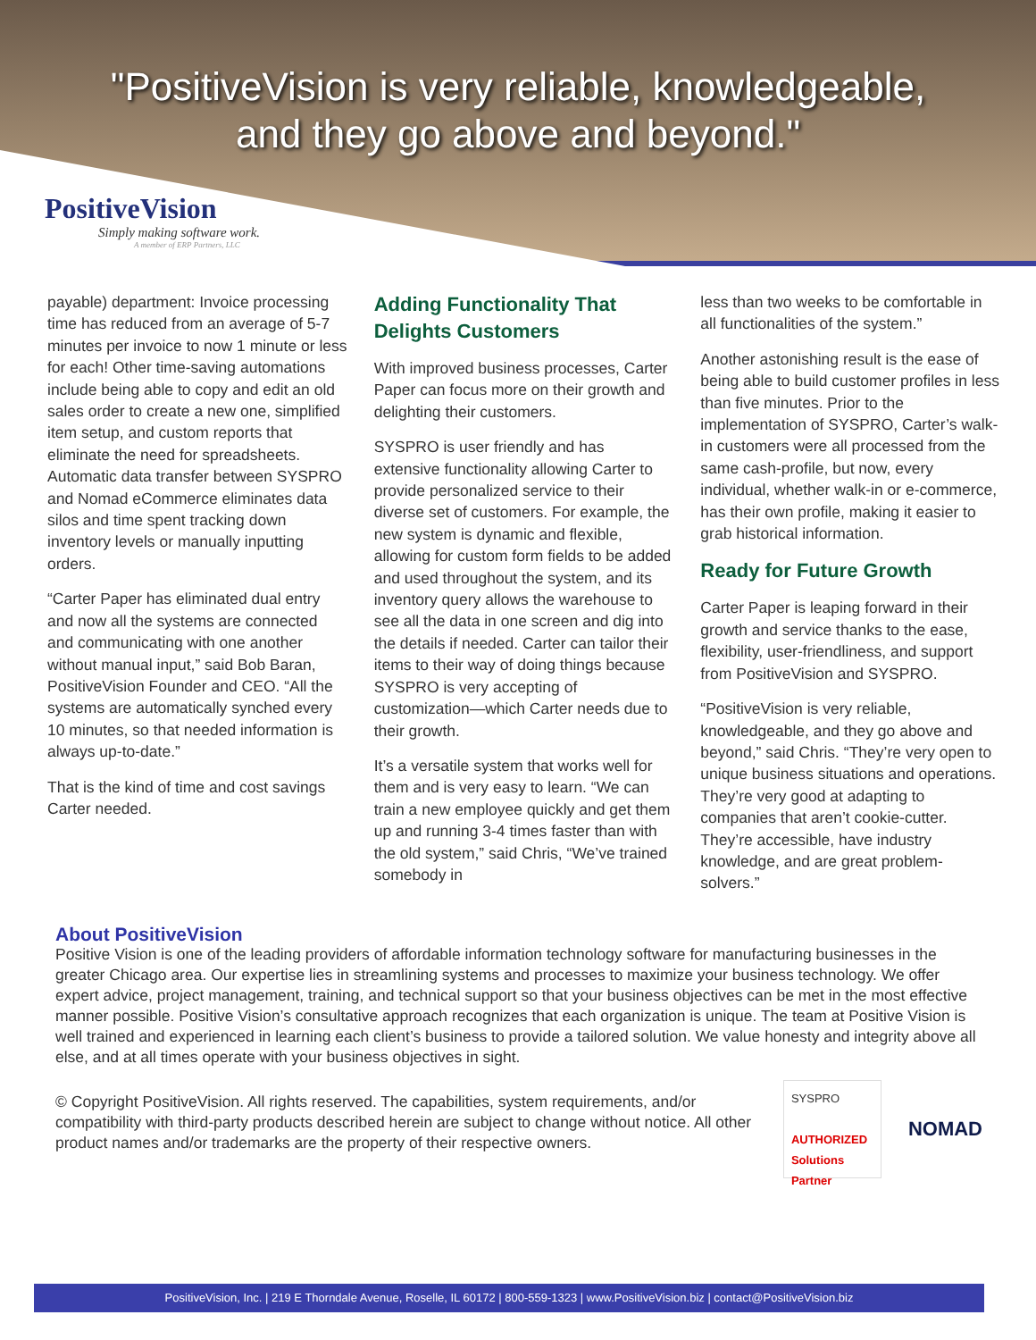"PositiveVision is very reliable, knowledgeable,
and they go above and beyond."
PositiveVision
Simply making software work.
A member of ERP Partners, LLC
payable) department: Invoice processing time has reduced from an average of 5-7 minutes per invoice to now 1 minute or less for each! Other time-saving automations include being able to copy and edit an old sales order to create a new one, simplified item setup, and custom reports that eliminate the need for spreadsheets. Automatic data transfer between SYSPRO and Nomad eCommerce eliminates data silos and time spent tracking down inventory levels or manually inputting orders.
“Carter Paper has eliminated dual entry and now all the systems are connected and communicating with one another without manual input,” said Bob Baran, PositiveVision Founder and CEO. “All the systems are automatically synched every 10 minutes, so that needed information is always up-to-date.”
That is the kind of time and cost savings Carter needed.
Adding Functionality That Delights Customers
With improved business processes, Carter Paper can focus more on their growth and delighting their customers.
SYSPRO is user friendly and has extensive functionality allowing Carter to provide personalized service to their diverse set of customers. For example, the new system is dynamic and flexible, allowing for custom form fields to be added and used throughout the system, and its inventory query allows the warehouse to see all the data in one screen and dig into the details if needed. Carter can tailor their items to their way of doing things because SYSPRO is very accepting of customization—which Carter needs due to their growth.
It’s a versatile system that works well for them and is very easy to learn. “We can train a new employee quickly and get them up and running 3-4 times faster than with the old system,” said Chris, “We’ve trained somebody in
less than two weeks to be comfortable in all functionalities of the system.”
Another astonishing result is the ease of being able to build customer profiles in less than five minutes. Prior to the implementation of SYSPRO, Carter’s walk-in customers were all processed from the same cash-profile, but now, every individual, whether walk-in or e-commerce, has their own profile, making it easier to grab historical information.
Ready for Future Growth
Carter Paper is leaping forward in their growth and service thanks to the ease, flexibility, user-friendliness, and support from PositiveVision and SYSPRO.
“PositiveVision is very reliable, knowledgeable, and they go above and beyond,” said Chris. “They’re very open to unique business situations and operations. They’re very good at adapting to companies that aren’t cookie-cutter. They’re accessible, have industry knowledge, and are great problem-solvers.”
About PositiveVision
Positive Vision is one of the leading providers of affordable information technology software for manufacturing businesses in the greater Chicago area. Our expertise lies in streamlining systems and processes to maximize your business technology. We offer expert advice, project management, training, and technical support so that your business objectives can be met in the most effective manner possible. Positive Vision’s consultative approach recognizes that each organization is unique. The team at Positive Vision is well trained and experienced in learning each client’s business to provide a tailored solution. We value honesty and integrity above all else, and at all times operate with your business objectives in sight.
© Copyright PositiveVision. All rights reserved. The capabilities, system requirements, and/or compatibility with third-party products described herein are subject to change without notice. All other product names and/or trademarks are the property of their respective owners.
SYSPRO
AUTHORIZED
Solutions Partner
NOMAD
PositiveVision, Inc. | 219 E Thorndale Avenue, Roselle, IL 60172 | 800-559-1323 | www.PositiveVision.biz | contact@PositiveVision.biz